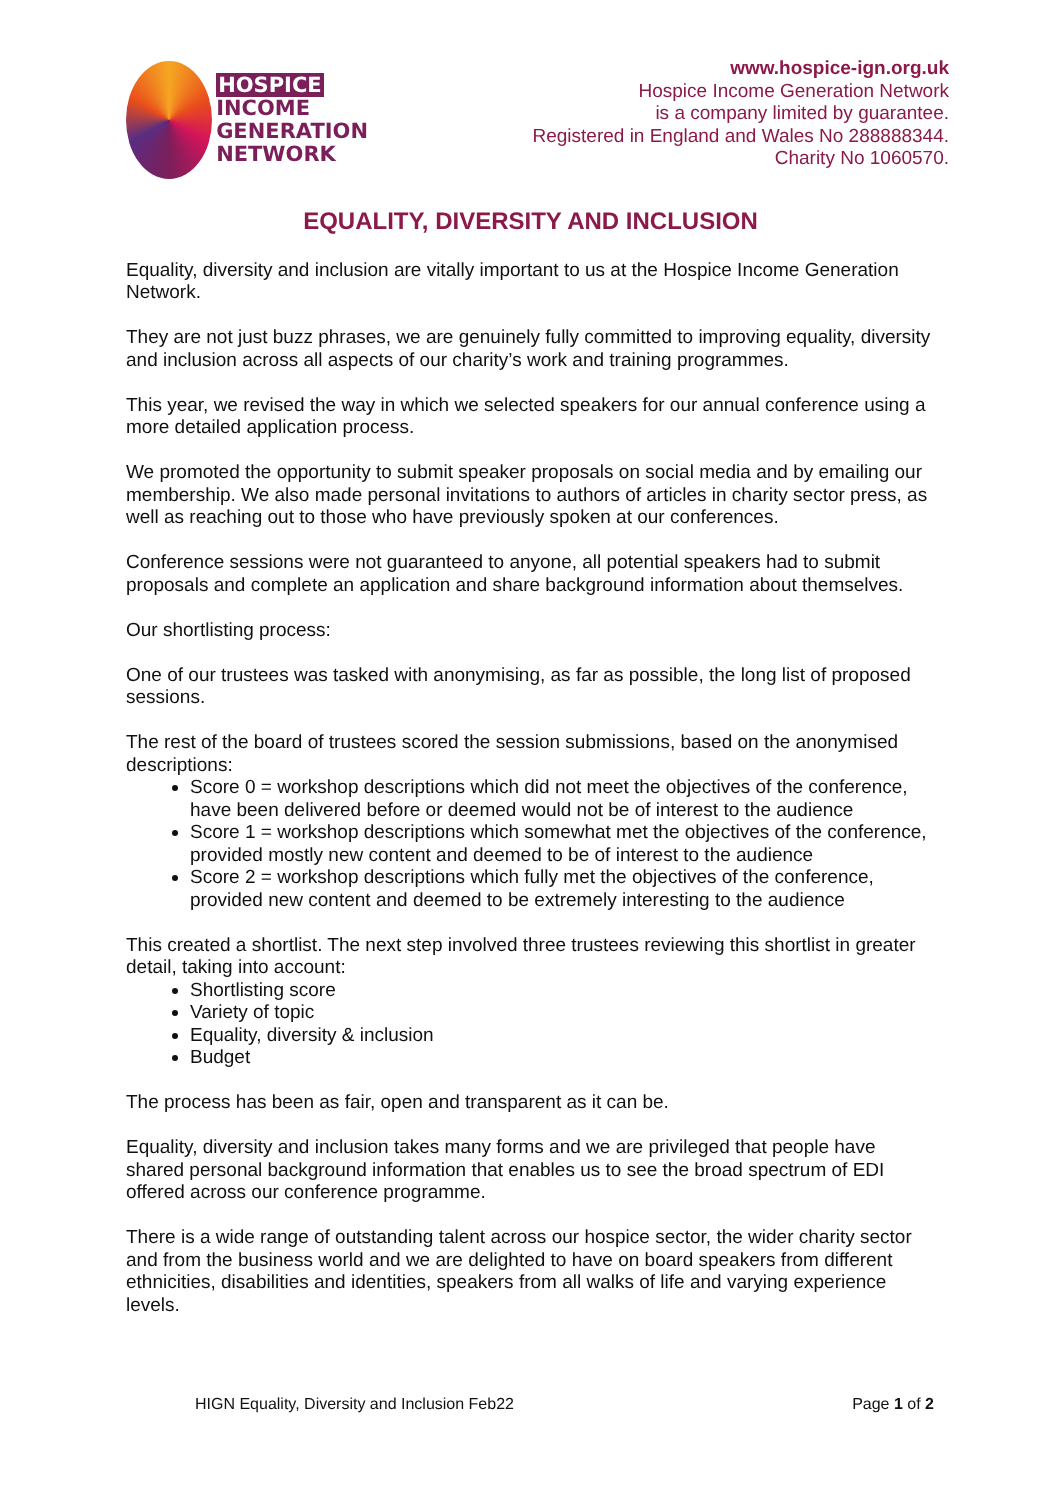HOSPICE
INCOME
GENERATION
NETWORK
www.hospice-ign.org.uk
Hospice Income Generation Network
is a company limited by guarantee.
Registered in England and Wales No 288888344.
Charity No 1060570.
EQUALITY, DIVERSITY AND INCLUSION
Equality, diversity and inclusion are vitally important to us at the Hospice Income Generation Network.
They are not just buzz phrases, we are genuinely fully committed to improving equality, diversity and inclusion across all aspects of our charity’s work and training programmes.
This year, we revised the way in which we selected speakers for our annual conference using a more detailed application process.
We promoted the opportunity to submit speaker proposals on social media and by emailing our membership. We also made personal invitations to authors of articles in charity sector press, as well as reaching out to those who have previously spoken at our conferences.
Conference sessions were not guaranteed to anyone, all potential speakers had to submit proposals and complete an application and share background information about themselves.
Our shortlisting process:
One of our trustees was tasked with anonymising, as far as possible, the long list of proposed sessions.
The rest of the board of trustees scored the session submissions, based on the anonymised descriptions:
Score 0 = workshop descriptions which did not meet the objectives of the conference, have been delivered before or deemed would not be of interest to the audience
Score 1 = workshop descriptions which somewhat met the objectives of the conference, provided mostly new content and deemed to be of interest to the audience
Score 2 = workshop descriptions which fully met the objectives of the conference, provided new content and deemed to be extremely interesting to the audience
This created a shortlist. The next step involved three trustees reviewing this shortlist in greater detail, taking into account:
Shortlisting score
Variety of topic
Equality, diversity & inclusion
Budget
The process has been as fair, open and transparent as it can be.
Equality, diversity and inclusion takes many forms and we are privileged that people have shared personal background information that enables us to see the broad spectrum of EDI offered across our conference programme.
There is a wide range of outstanding talent across our hospice sector, the wider charity sector and from the business world and we are delighted to have on board speakers from different ethnicities, disabilities and identities, speakers from all walks of life and varying experience levels.
HIGN Equality, Diversity and Inclusion Feb22 Page 1 of 2